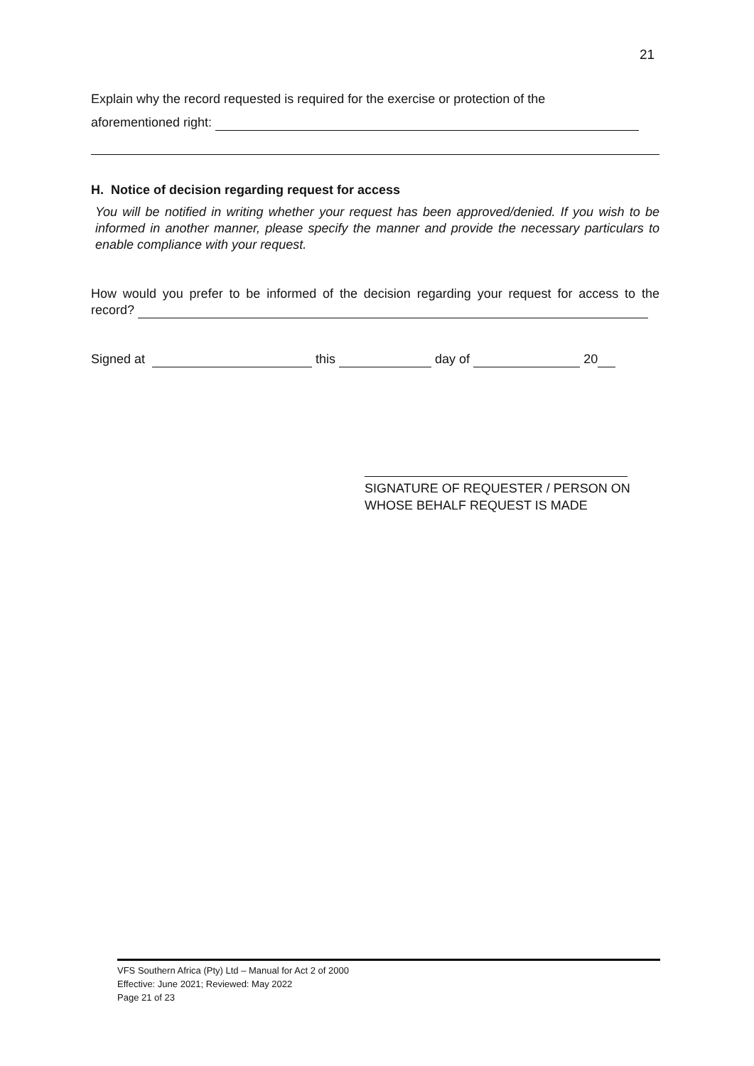21
Explain why the record requested is required for the exercise or protection of the
aforementioned right:
H. Notice of decision regarding request for access
You will be notified in writing whether your request has been approved/denied. If you wish to be informed in another manner, please specify the manner and provide the necessary particulars to enable compliance with your request.
How would you prefer to be informed of the decision regarding your request for access to the record?
Signed at this day of 20
SIGNATURE OF REQUESTER / PERSON ON WHOSE BEHALF REQUEST IS MADE
VFS Southern Africa (Pty) Ltd – Manual for Act 2 of 2000
Effective: June 2021; Reviewed: May 2022
Page 21 of 23